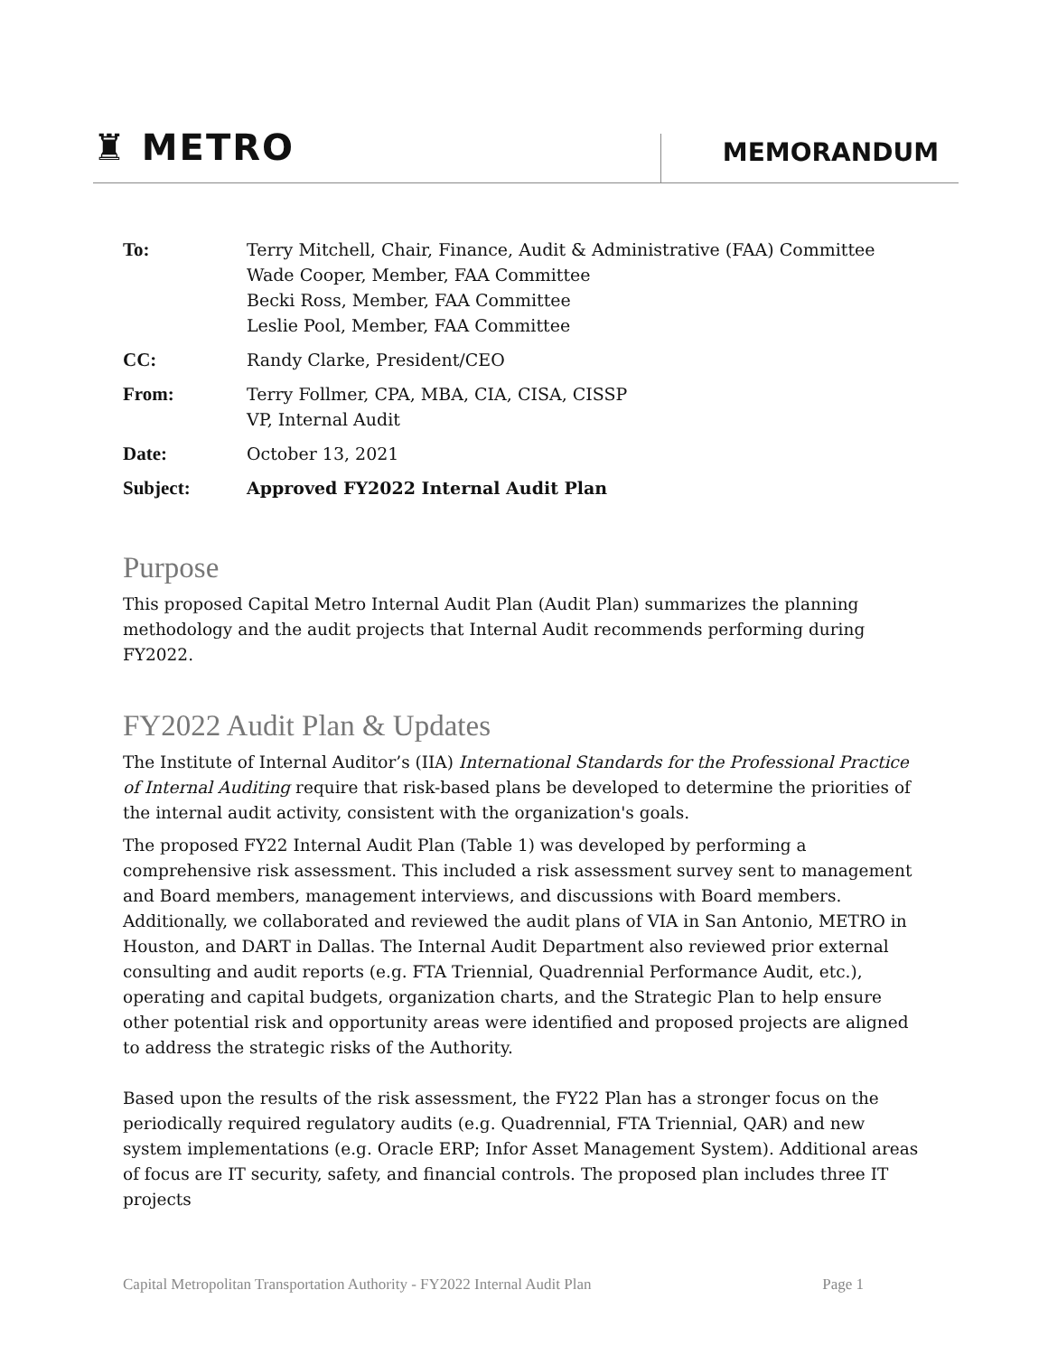♜ METRO MEMORANDUM
| To: | Terry Mitchell, Chair, Finance, Audit & Administrative (FAA) Committee Wade Cooper, Member, FAA Committee Becki Ross, Member, FAA Committee Leslie Pool, Member, FAA Committee |
| CC: | Randy Clarke, President/CEO |
| From: | Terry Follmer, CPA, MBA, CIA, CISA, CISSP VP, Internal Audit |
| Date: | October 13, 2021 |
| Subject: | Approved FY2022 Internal Audit Plan |
Purpose
This proposed Capital Metro Internal Audit Plan (Audit Plan) summarizes the planning methodology and the audit projects that Internal Audit recommends performing during FY2022.
FY2022 Audit Plan & Updates
The Institute of Internal Auditor’s (IIA) International Standards for the Professional Practice of Internal Auditing require that risk-based plans be developed to determine the priorities of the internal audit activity, consistent with the organization's goals.
The proposed FY22 Internal Audit Plan (Table 1) was developed by performing a comprehensive risk assessment. This included a risk assessment survey sent to management and Board members, management interviews, and discussions with Board members. Additionally, we collaborated and reviewed the audit plans of VIA in San Antonio, METRO in Houston, and DART in Dallas. The Internal Audit Department also reviewed prior external consulting and audit reports (e.g. FTA Triennial, Quadrennial Performance Audit, etc.), operating and capital budgets, organization charts, and the Strategic Plan to help ensure other potential risk and opportunity areas were identified and proposed projects are aligned to address the strategic risks of the Authority.
Based upon the results of the risk assessment, the FY22 Plan has a stronger focus on the periodically required regulatory audits (e.g. Quadrennial, FTA Triennial, QAR) and new system implementations (e.g. Oracle ERP; Infor Asset Management System). Additional areas of focus are IT security, safety, and financial controls. The proposed plan includes three IT projects
Capital Metropolitan Transportation Authority - FY2022 Internal Audit Plan Page 1